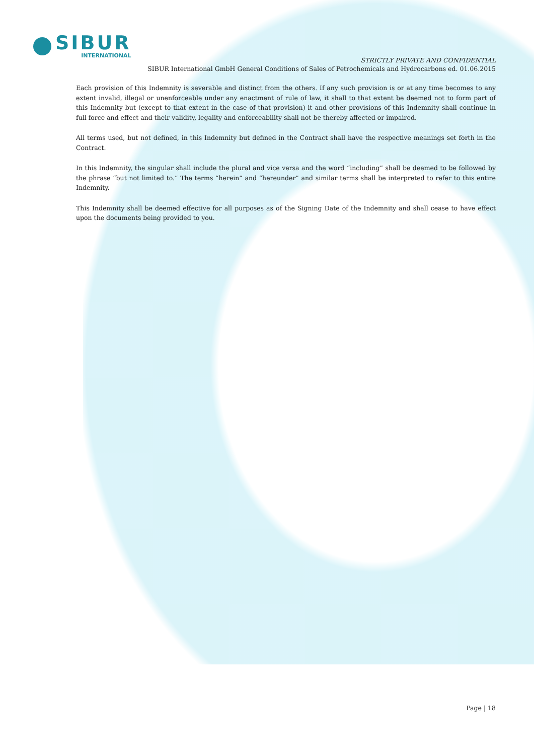SIBUR
INTERNATIONAL
STRICTLY PRIVATE AND CONFIDENTIAL
SIBUR International GmbH General Conditions of Sales of Petrochemicals and Hydrocarbons ed. 01.06.2015
Each provision of this Indemnity is severable and distinct from the others. If any such provision is or at any time becomes to any extent invalid, illegal or unenforceable under any enactment of rule of law, it shall to that extent be deemed not to form part of this Indemnity but (except to that extent in the case of that provision) it and other provisions of this Indemnity shall continue in full force and effect and their validity, legality and enforceability shall not be thereby affected or impaired.
All terms used, but not defined, in this Indemnity but defined in the Contract shall have the respective meanings set forth in the Contract.
In this Indemnity, the singular shall include the plural and vice versa and the word “including” shall be deemed to be followed by the phrase “but not limited to.” The terms “herein” and “hereunder” and similar terms shall be interpreted to refer to this entire Indemnity.
This Indemnity shall be deemed effective for all purposes as of the Signing Date of the Indemnity and shall cease to have effect upon the documents being provided to you.
Page | 18